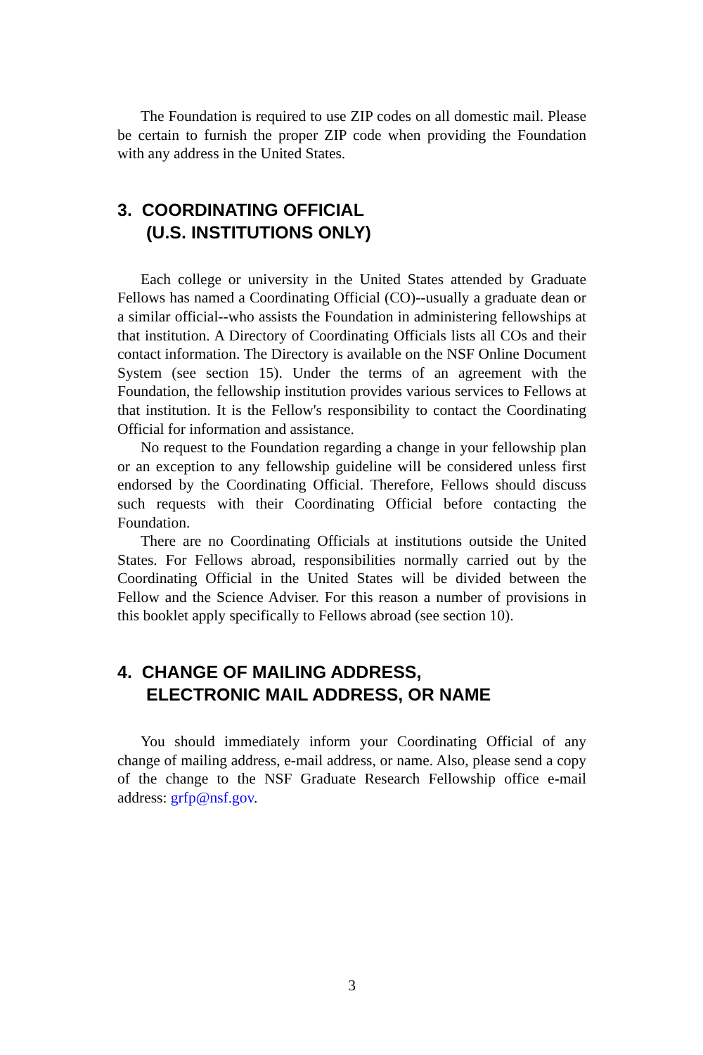The Foundation is required to use ZIP codes on all domestic mail. Please be certain to furnish the proper ZIP code when providing the Foundation with any address in the United States.
3. COORDINATING OFFICIAL
(U.S. INSTITUTIONS ONLY)
Each college or university in the United States attended by Graduate Fellows has named a Coordinating Official (CO)--usually a graduate dean or a similar official--who assists the Foundation in administering fellowships at that institution. A Directory of Coordinating Officials lists all COs and their contact information. The Directory is available on the NSF Online Document System (see section 15). Under the terms of an agreement with the Foundation, the fellowship institution provides various services to Fellows at that institution. It is the Fellow's responsibility to contact the Coordinating Official for information and assistance.
No request to the Foundation regarding a change in your fellowship plan or an exception to any fellowship guideline will be considered unless first endorsed by the Coordinating Official. Therefore, Fellows should discuss such requests with their Coordinating Official before contacting the Foundation.
There are no Coordinating Officials at institutions outside the United States. For Fellows abroad, responsibilities normally carried out by the Coordinating Official in the United States will be divided between the Fellow and the Science Adviser. For this reason a number of provisions in this booklet apply specifically to Fellows abroad (see section 10).
4. CHANGE OF MAILING ADDRESS,
ELECTRONIC MAIL ADDRESS, OR NAME
You should immediately inform your Coordinating Official of any change of mailing address, e-mail address, or name. Also, please send a copy of the change to the NSF Graduate Research Fellowship office e-mail address: grfp@nsf.gov.
3